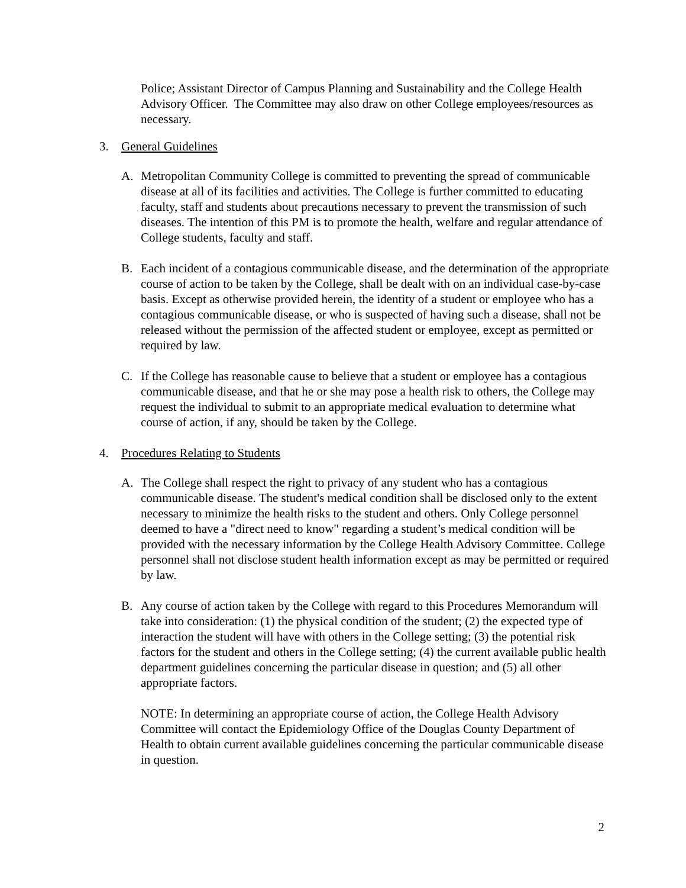Police; Assistant Director of Campus Planning and Sustainability and the College Health Advisory Officer. The Committee may also draw on other College employees/resources as necessary.
3. General Guidelines
A. Metropolitan Community College is committed to preventing the spread of communicable disease at all of its facilities and activities. The College is further committed to educating faculty, staff and students about precautions necessary to prevent the transmission of such diseases. The intention of this PM is to promote the health, welfare and regular attendance of College students, faculty and staff.
B. Each incident of a contagious communicable disease, and the determination of the appropriate course of action to be taken by the College, shall be dealt with on an individual case-by-case basis. Except as otherwise provided herein, the identity of a student or employee who has a contagious communicable disease, or who is suspected of having such a disease, shall not be released without the permission of the affected student or employee, except as permitted or required by law.
C. If the College has reasonable cause to believe that a student or employee has a contagious communicable disease, and that he or she may pose a health risk to others, the College may request the individual to submit to an appropriate medical evaluation to determine what course of action, if any, should be taken by the College.
4. Procedures Relating to Students
A. The College shall respect the right to privacy of any student who has a contagious communicable disease. The student's medical condition shall be disclosed only to the extent necessary to minimize the health risks to the student and others. Only College personnel deemed to have a "direct need to know" regarding a student’s medical condition will be provided with the necessary information by the College Health Advisory Committee. College personnel shall not disclose student health information except as may be permitted or required by law.
B. Any course of action taken by the College with regard to this Procedures Memorandum will take into consideration: (1) the physical condition of the student; (2) the expected type of interaction the student will have with others in the College setting; (3) the potential risk factors for the student and others in the College setting; (4) the current available public health department guidelines concerning the particular disease in question; and (5) all other appropriate factors.
NOTE: In determining an appropriate course of action, the College Health Advisory Committee will contact the Epidemiology Office of the Douglas County Department of Health to obtain current available guidelines concerning the particular communicable disease in question.
2